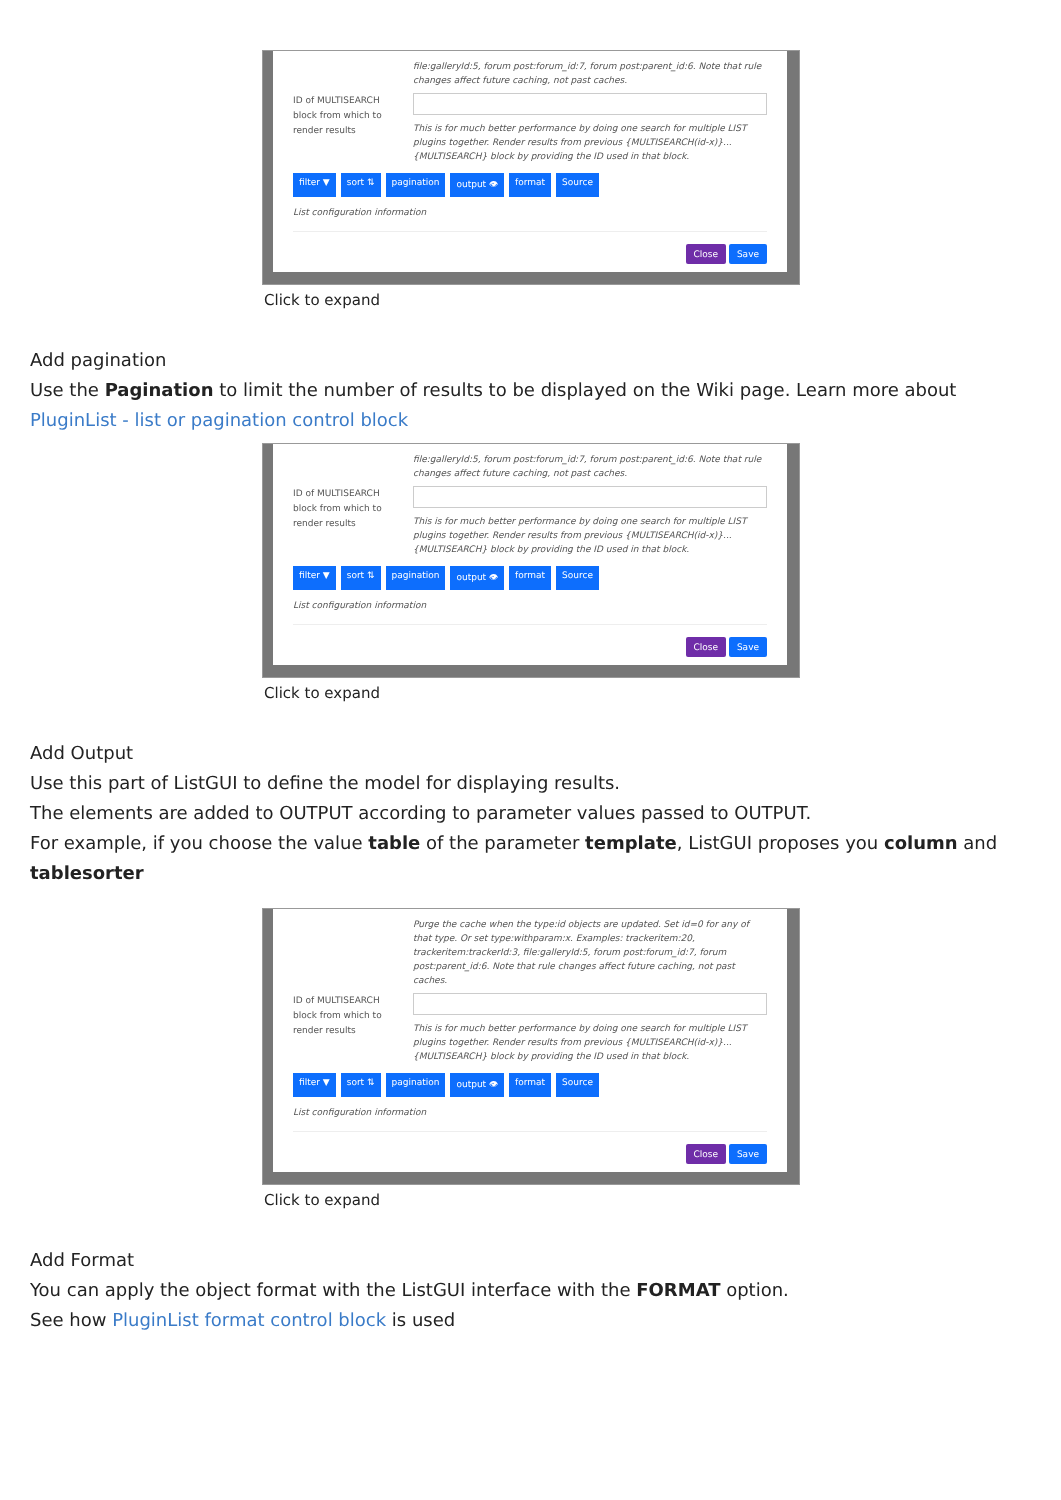file:galleryId:5, forum post:forum_id:7, forum post:parent_id:6. Note that rule changes affect future caching, not past caches.
ID of MULTISEARCH block from which to render results
This is for much better performance by doing one search for multiple LIST plugins together. Render results from previous {MULTISEARCH(id-x)}...{MULTISEARCH} block by providing the ID used in that block.
filter ▼ sort ⇅ pagination output 👁 format Source
List configuration information
Close Save
Click to expand
Add pagination
Use the Pagination to limit the number of results to be displayed on the Wiki page. Learn more about PluginList - list or pagination control block
file:galleryId:5, forum post:forum_id:7, forum post:parent_id:6. Note that rule changes affect future caching, not past caches.
ID of MULTISEARCH block from which to render results
This is for much better performance by doing one search for multiple LIST plugins together. Render results from previous {MULTISEARCH(id-x)}...{MULTISEARCH} block by providing the ID used in that block.
filter ▼ sort ⇅ pagination output 👁 format Source
List configuration information
Close Save
Click to expand
Add Output
Use this part of ListGUI to define the model for displaying results.
The elements are added to OUTPUT according to parameter values passed to OUTPUT.
For example, if you choose the value table of the parameter template, ListGUI proposes you column and tablesorter
Purge the cache when the type:id objects are updated. Set id=0 for any of that type. Or set type:withparam:x. Examples: trackeritem:20, trackeritem:trackerId:3, file:galleryId:5, forum post:forum_id:7, forum post:parent_id:6. Note that rule changes affect future caching, not past caches.
ID of MULTISEARCH block from which to render results
This is for much better performance by doing one search for multiple LIST plugins together. Render results from previous {MULTISEARCH(id-x)}...{MULTISEARCH} block by providing the ID used in that block.
filter ▼ sort ⇅ pagination output 👁 format Source
List configuration information
Close Save
Click to expand
Add Format
You can apply the object format with the ListGUI interface with the FORMAT option.
See how PluginList format control block is used